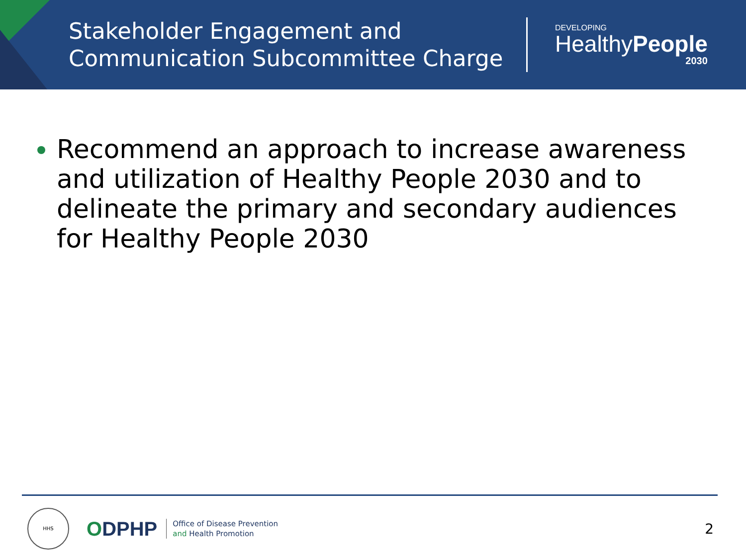Stakeholder Engagement and Communication Subcommittee Charge
DEVELOPING
HealthyPeople
2030
Recommend an approach to increase awareness and utilization of Healthy People 2030 and to delineate the primary and secondary audiences for Healthy People 2030
HHS
ODPHP
Office of Disease Prevention
and Health Promotion
2